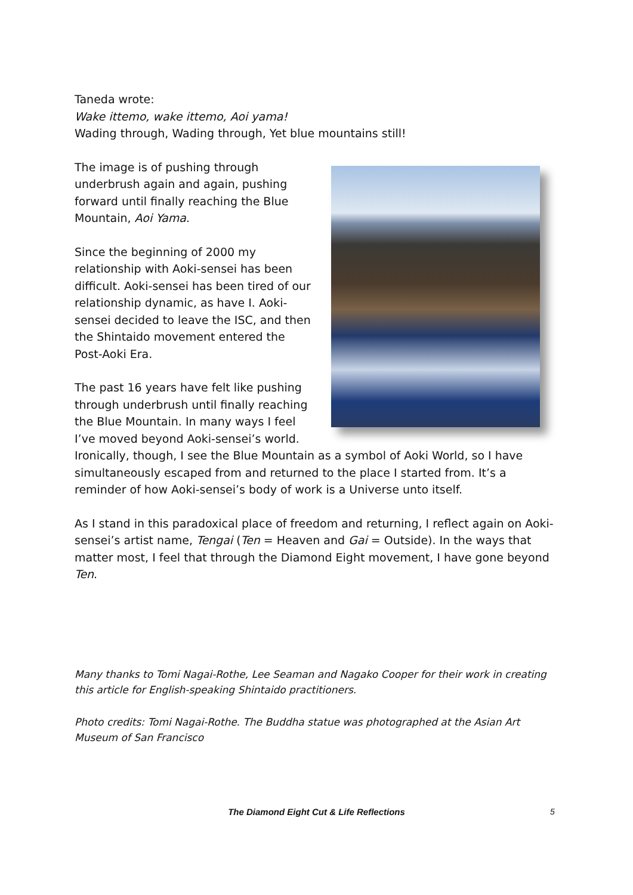Taneda wrote:
Wake ittemo, wake ittemo, Aoi yama!
Wading through, Wading through, Yet blue mountains still!
The image is of pushing through underbrush again and again, pushing forward until finally reaching the Blue Mountain, Aoi Yama.
Since the beginning of 2000 my relationship with Aoki-sensei has been difficult. Aoki-sensei has been tired of our relationship dynamic, as have I. Aoki-sensei decided to leave the ISC, and then the Shintaido movement entered the Post-Aoki Era.
The past 16 years have felt like pushing through underbrush until finally reaching the Blue Mountain. In many ways I feel I’ve moved beyond Aoki-sensei’s world. Ironically, though, I see the Blue Mountain as a symbol of Aoki World, so I have simultaneously escaped from and returned to the place I started from. It’s a reminder of how Aoki-sensei’s body of work is a Universe unto itself.
As I stand in this paradoxical place of freedom and returning, I reflect again on Aoki-sensei’s artist name, Tengai (Ten = Heaven and Gai = Outside). In the ways that matter most, I feel that through the Diamond Eight movement, I have gone beyond Ten.
Many thanks to Tomi Nagai-Rothe, Lee Seaman and Nagako Cooper for their work in creating this article for English-speaking Shintaido practitioners.
Photo credits: Tomi Nagai-Rothe. The Buddha statue was photographed at the Asian Art Museum of San Francisco
The Diamond Eight Cut & Life Reflections 5